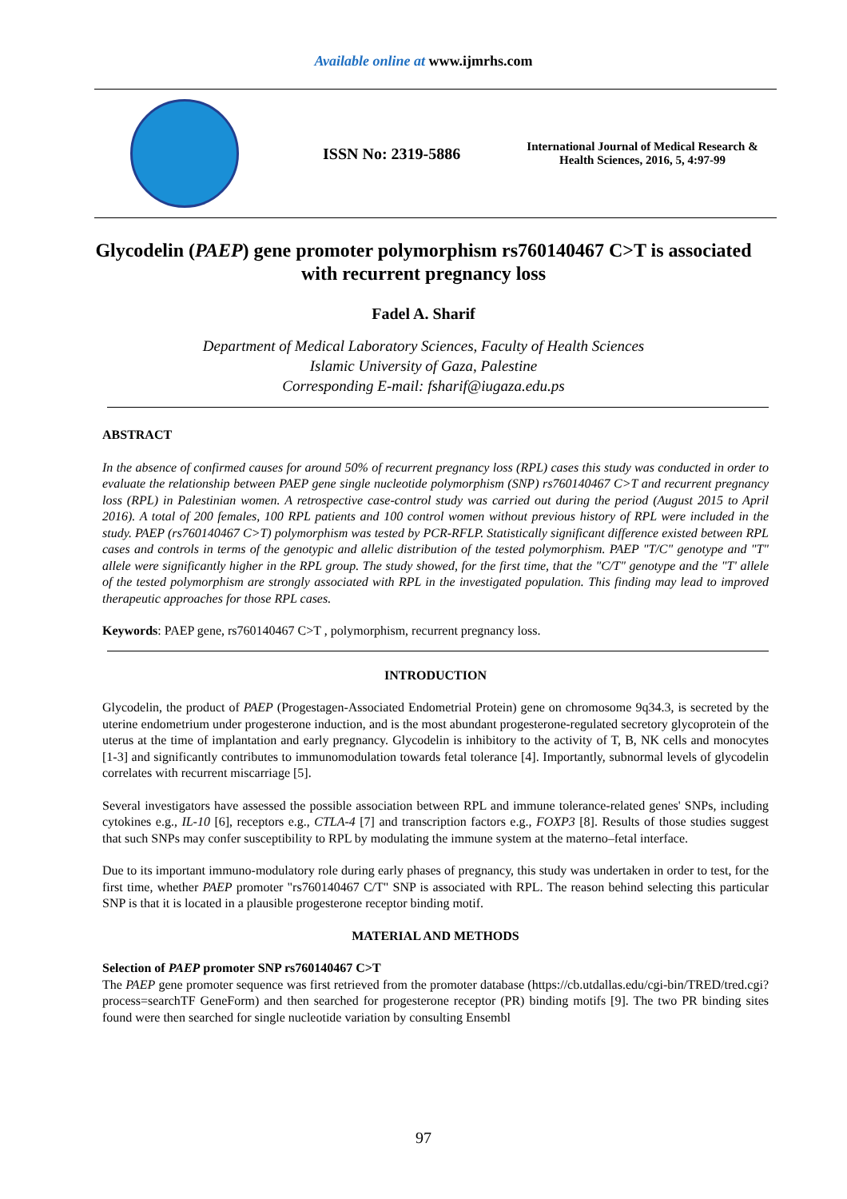Available online at www.ijmrhs.com
ISSN No: 2319-5886
International Journal of Medical Research & Health Sciences, 2016, 5, 4:97-99
Glycodelin (PAEP) gene promoter polymorphism rs760140467 C>T is associated with recurrent pregnancy loss
Fadel A. Sharif
Department of Medical Laboratory Sciences, Faculty of Health Sciences
Islamic University of Gaza, Palestine
Corresponding E-mail: fsharif@iugaza.edu.ps
ABSTRACT
In the absence of confirmed causes for around 50% of recurrent pregnancy loss (RPL) cases this study was conducted in order to evaluate the relationship between PAEP gene single nucleotide polymorphism (SNP) rs760140467 C>T and recurrent pregnancy loss (RPL) in Palestinian women. A retrospective case-control study was carried out during the period (August 2015 to April 2016). A total of 200 females, 100 RPL patients and 100 control women without previous history of RPL were included in the study. PAEP (rs760140467 C>T) polymorphism was tested by PCR-RFLP. Statistically significant difference existed between RPL cases and controls in terms of the genotypic and allelic distribution of the tested polymorphism. PAEP "T/C" genotype and "T" allele were significantly higher in the RPL group. The study showed, for the first time, that the "C/T" genotype and the "T' allele of the tested polymorphism are strongly associated with RPL in the investigated population. This finding may lead to improved therapeutic approaches for those RPL cases.
Keywords: PAEP gene, rs760140467 C>T , polymorphism, recurrent pregnancy loss.
INTRODUCTION
Glycodelin, the product of PAEP (Progestagen-Associated Endometrial Protein) gene on chromosome 9q34.3, is secreted by the uterine endometrium under progesterone induction, and is the most abundant progesterone-regulated secretory glycoprotein of the uterus at the time of implantation and early pregnancy. Glycodelin is inhibitory to the activity of T, B, NK cells and monocytes [1-3] and significantly contributes to immunomodulation towards fetal tolerance [4]. Importantly, subnormal levels of glycodelin correlates with recurrent miscarriage [5].
Several investigators have assessed the possible association between RPL and immune tolerance-related genes' SNPs, including cytokines e.g., IL-10 [6], receptors e.g., CTLA-4 [7] and transcription factors e.g., FOXP3 [8]. Results of those studies suggest that such SNPs may confer susceptibility to RPL by modulating the immune system at the materno–fetal interface.
Due to its important immuno-modulatory role during early phases of pregnancy, this study was undertaken in order to test, for the first time, whether PAEP promoter "rs760140467 C/T" SNP is associated with RPL. The reason behind selecting this particular SNP is that it is located in a plausible progesterone receptor binding motif.
MATERIAL AND METHODS
Selection of PAEP promoter SNP rs760140467 C>T
The PAEP gene promoter sequence was first retrieved from the promoter database (https://cb.utdallas.edu/cgi-bin/TRED/tred.cgi?process=searchTF GeneForm) and then searched for progesterone receptor (PR) binding motifs [9]. The two PR binding sites found were then searched for single nucleotide variation by consulting Ensembl
97